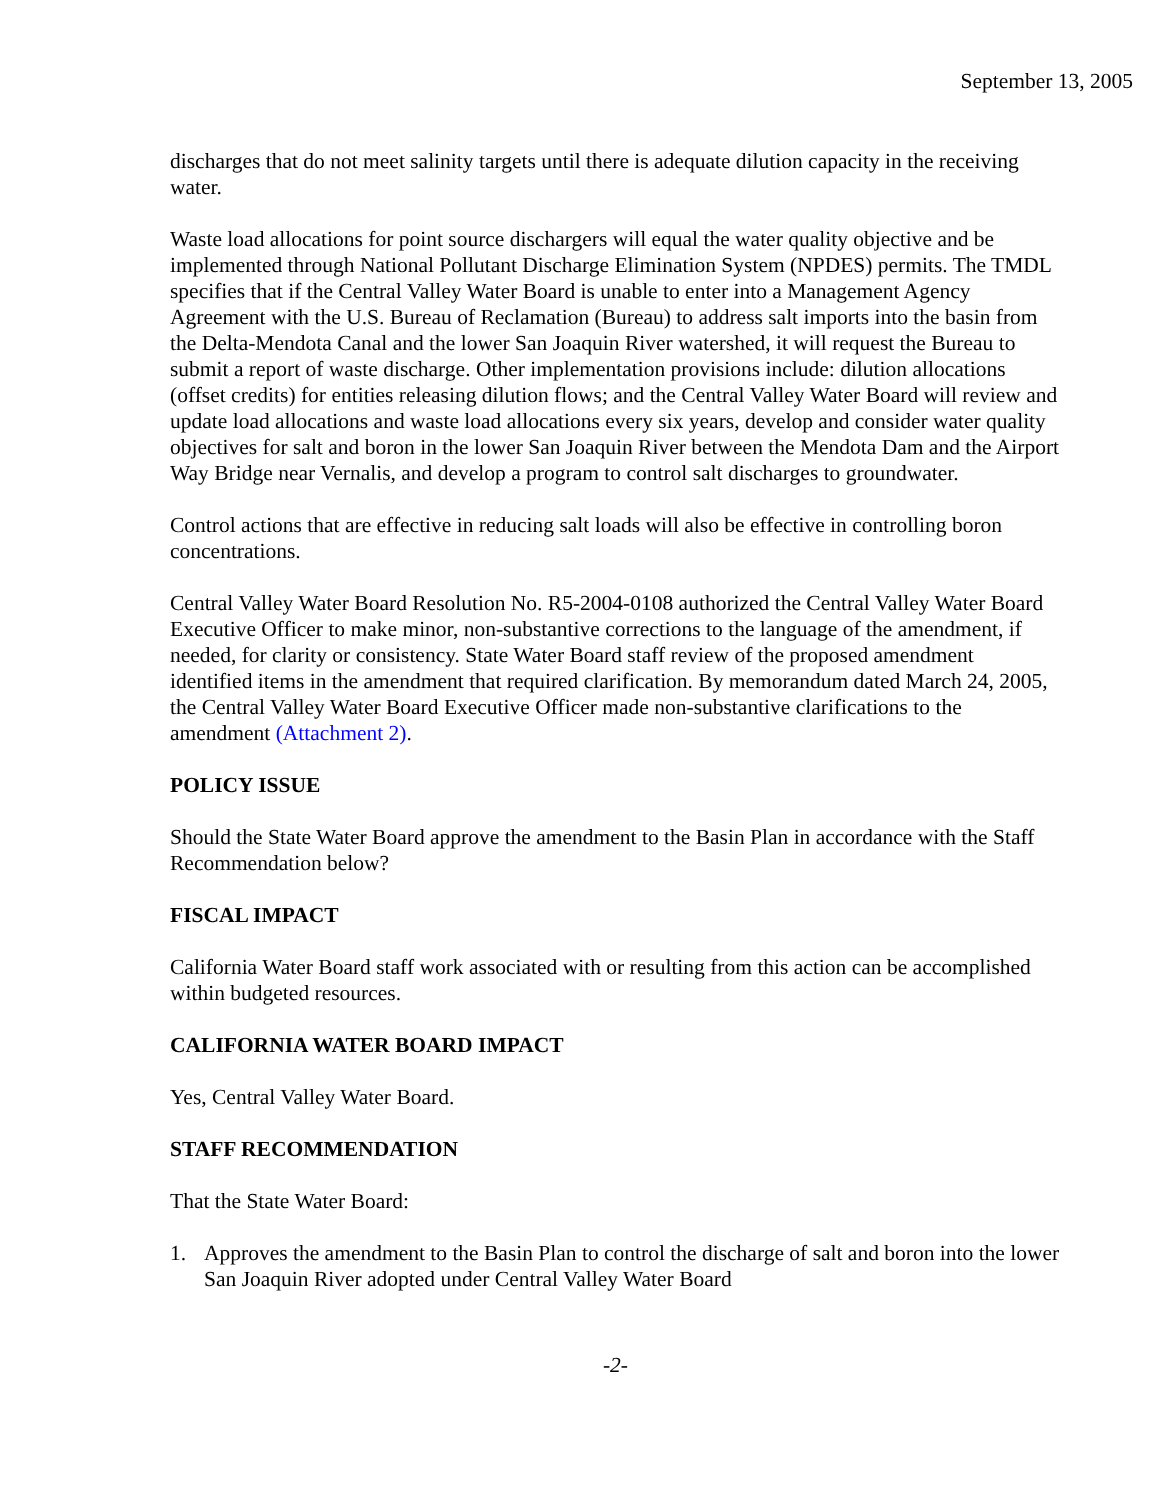September 13, 2005
discharges that do not meet salinity targets until there is adequate dilution capacity in the receiving water.
Waste load allocations for point source dischargers will equal the water quality objective and be implemented through National Pollutant Discharge Elimination System (NPDES) permits. The TMDL specifies that if the Central Valley Water Board is unable to enter into a Management Agency Agreement with the U.S. Bureau of Reclamation (Bureau) to address salt imports into the basin from the Delta-Mendota Canal and the lower San Joaquin River watershed, it will request the Bureau to submit a report of waste discharge. Other implementation provisions include: dilution allocations (offset credits) for entities releasing dilution flows; and the Central Valley Water Board will review and update load allocations and waste load allocations every six years, develop and consider water quality objectives for salt and boron in the lower San Joaquin River between the Mendota Dam and the Airport Way Bridge near Vernalis, and develop a program to control salt discharges to groundwater.
Control actions that are effective in reducing salt loads will also be effective in controlling boron concentrations.
Central Valley Water Board Resolution No. R5-2004-0108 authorized the Central Valley Water Board Executive Officer to make minor, non-substantive corrections to the language of the amendment, if needed, for clarity or consistency. State Water Board staff review of the proposed amendment identified items in the amendment that required clarification. By memorandum dated March 24, 2005, the Central Valley Water Board Executive Officer made non-substantive clarifications to the amendment (Attachment 2).
POLICY ISSUE
Should the State Water Board approve the amendment to the Basin Plan in accordance with the Staff Recommendation below?
FISCAL IMPACT
California Water Board staff work associated with or resulting from this action can be accomplished within budgeted resources.
CALIFORNIA WATER BOARD IMPACT
Yes, Central Valley Water Board.
STAFF RECOMMENDATION
That the State Water Board:
1. Approves the amendment to the Basin Plan to control the discharge of salt and boron into the lower San Joaquin River adopted under Central Valley Water Board
-2-